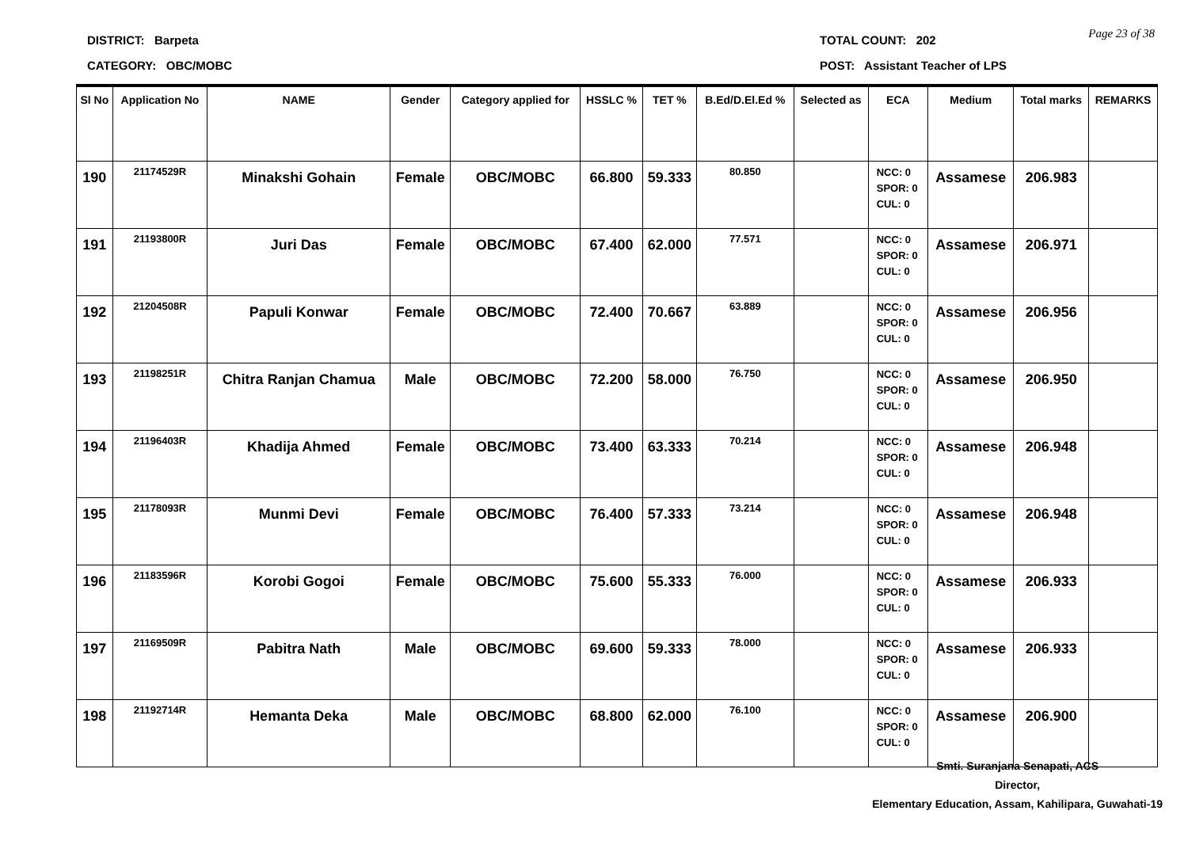DISTRICT: Barpeta
CATEGORY: OBC/MOBC
TOTAL COUNT: 202
POST: Assistant Teacher of LPS
Page 23 of 38
| Sl No | Application No | NAME | Gender | Category applied for | HSSLC % | TET % | B.Ed/D.El.Ed % | Selected as | ECA | Medium | Total marks | REMARKS |
| --- | --- | --- | --- | --- | --- | --- | --- | --- | --- | --- | --- | --- |
| 190 | 21174529R | Minakshi Gohain | Female | OBC/MOBC | 66.800 | 59.333 | 80.850 | | NCC: 0 SPOR: 0 CUL: 0 | Assamese | 206.983 | |
| 191 | 21193800R | Juri Das | Female | OBC/MOBC | 67.400 | 62.000 | 77.571 | | NCC: 0 SPOR: 0 CUL: 0 | Assamese | 206.971 | |
| 192 | 21204508R | Papuli Konwar | Female | OBC/MOBC | 72.400 | 70.667 | 63.889 | | NCC: 0 SPOR: 0 CUL: 0 | Assamese | 206.956 | |
| 193 | 21198251R | Chitra Ranjan Chamua | Male | OBC/MOBC | 72.200 | 58.000 | 76.750 | | NCC: 0 SPOR: 0 CUL: 0 | Assamese | 206.950 | |
| 194 | 21196403R | Khadija Ahmed | Female | OBC/MOBC | 73.400 | 63.333 | 70.214 | | NCC: 0 SPOR: 0 CUL: 0 | Assamese | 206.948 | |
| 195 | 21178093R | Munmi Devi | Female | OBC/MOBC | 76.400 | 57.333 | 73.214 | | NCC: 0 SPOR: 0 CUL: 0 | Assamese | 206.948 | |
| 196 | 21183596R | Korobi Gogoi | Female | OBC/MOBC | 75.600 | 55.333 | 76.000 | | NCC: 0 SPOR: 0 CUL: 0 | Assamese | 206.933 | |
| 197 | 21169509R | Pabitra Nath | Male | OBC/MOBC | 69.600 | 59.333 | 78.000 | | NCC: 0 SPOR: 0 CUL: 0 | Assamese | 206.933 | |
| 198 | 21192714R | Hemanta Deka | Male | OBC/MOBC | 68.800 | 62.000 | 76.100 | | NCC: 0 SPOR: 0 CUL: 0 | Assamese | 206.900 | |
Smti. Suranjana Senapati, ACS
Director,
Elementary Education, Assam, Kahilipara, Guwahati-19